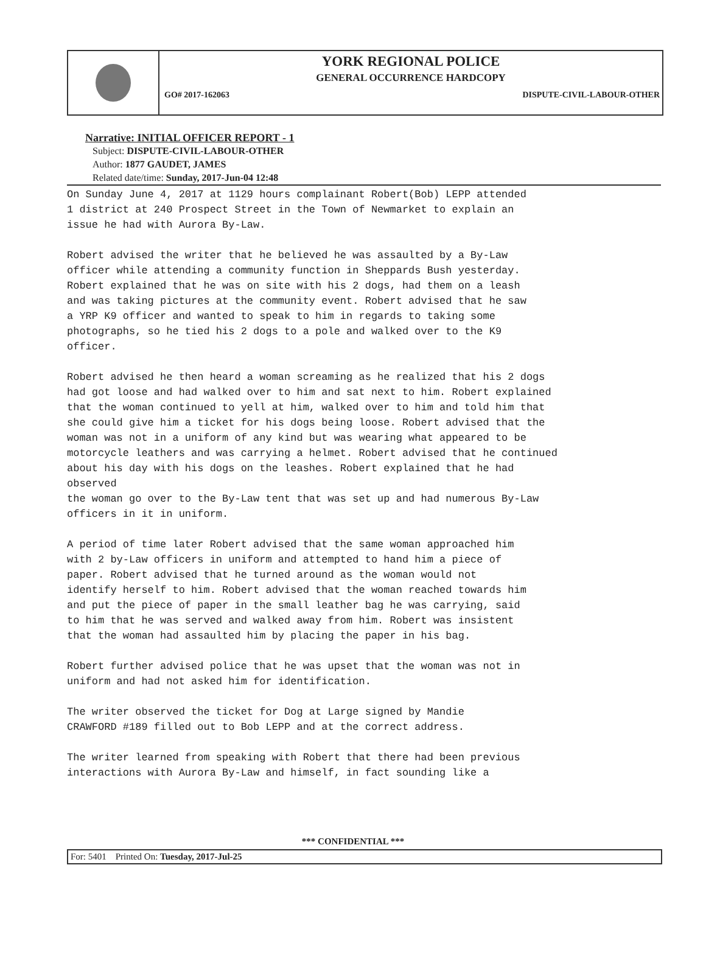YORK REGIONAL POLICE
GENERAL OCCURRENCE HARDCOPY
GO# 2017-162063 DISPUTE-CIVIL-LABOUR-OTHER
Narrative: INITIAL OFFICER REPORT - 1
Subject: DISPUTE-CIVIL-LABOUR-OTHER
Author: 1877 GAUDET, JAMES
Related date/time: Sunday, 2017-Jun-04 12:48
On Sunday June 4, 2017 at 1129 hours complainant Robert(Bob) LEPP attended 1 district at 240 Prospect Street in the Town of Newmarket to explain an issue he had with Aurora By-Law.
Robert advised the writer that he believed he was assaulted by a By-Law officer while attending a community function in Sheppards Bush yesterday. Robert explained that he was on site with his 2 dogs, had them on a leash and was taking pictures at the community event. Robert advised that he saw a YRP K9 officer and wanted to speak to him in regards to taking some photographs, so he tied his 2 dogs to a pole and walked over to the K9 officer.
Robert advised he then heard a woman screaming as he realized that his 2 dogs had got loose and had walked over to him and sat next to him. Robert explained that the woman continued to yell at him, walked over to him and told him that she could give him a ticket for his dogs being loose. Robert advised that the woman was not in a uniform of any kind but was wearing what appeared to be motorcycle leathers and was carrying a helmet. Robert advised that he continued about his day with his dogs on the leashes. Robert explained that he had observed the woman go over to the By-Law tent that was set up and had numerous By-Law officers in it in uniform.
A period of time later Robert advised that the same woman approached him with 2 by-Law officers in uniform and attempted to hand him a piece of paper. Robert advised that he turned around as the woman would not identify herself to him. Robert advised that the woman reached towards him and put the piece of paper in the small leather bag he was carrying, said to him that he was served and walked away from him. Robert was insistent that the woman had assaulted him by placing the paper in his bag.
Robert further advised police that he was upset that the woman was not in uniform and had not asked him for identification.
The writer observed the ticket for Dog at Large signed by Mandie CRAWFORD #189 filled out to Bob LEPP and at the correct address.
The writer learned from speaking with Robert that there had been previous interactions with Aurora By-Law and himself, in fact sounding like a
*** CONFIDENTIAL ***
For: 5401 Printed On: Tuesday, 2017-Jul-25